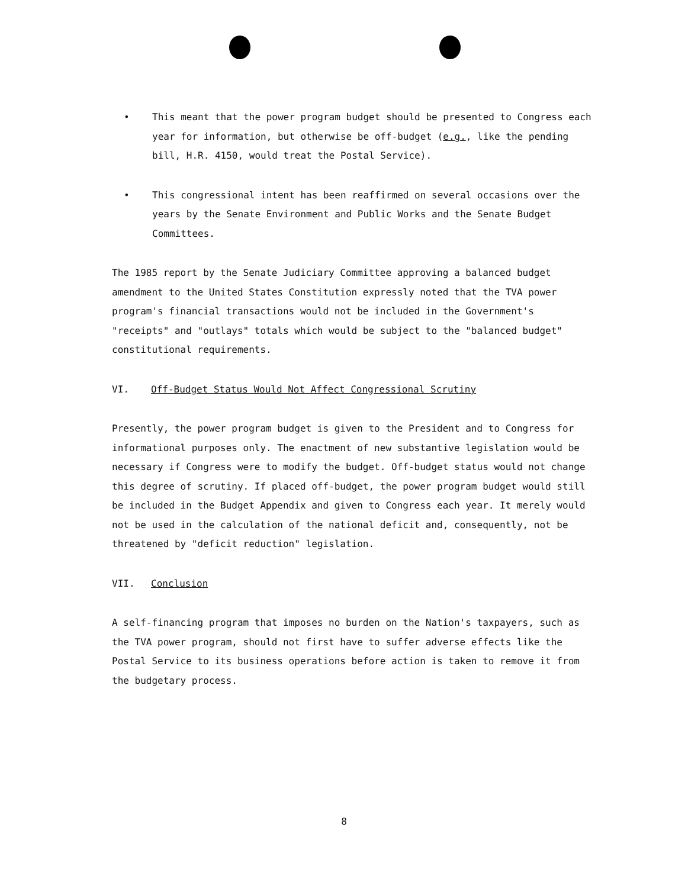• This meant that the power program budget should be presented to Congress each year for information, but otherwise be off-budget (e.g., like the pending bill, H.R. 4150, would treat the Postal Service).
• This congressional intent has been reaffirmed on several occasions over the years by the Senate Environment and Public Works and the Senate Budget Committees.
The 1985 report by the Senate Judiciary Committee approving a balanced budget amendment to the United States Constitution expressly noted that the TVA power program's financial transactions would not be included in the Government's "receipts" and "outlays" totals which would be subject to the "balanced budget" constitutional requirements.
VI. Off-Budget Status Would Not Affect Congressional Scrutiny
Presently, the power program budget is given to the President and to Congress for informational purposes only. The enactment of new substantive legislation would be necessary if Congress were to modify the budget. Off-budget status would not change this degree of scrutiny. If placed off-budget, the power program budget would still be included in the Budget Appendix and given to Congress each year. It merely would not be used in the calculation of the national deficit and, consequently, not be threatened by "deficit reduction" legislation.
VII. Conclusion
A self-financing program that imposes no burden on the Nation's taxpayers, such as the TVA power program, should not first have to suffer adverse effects like the Postal Service to its business operations before action is taken to remove it from the budgetary process.
8